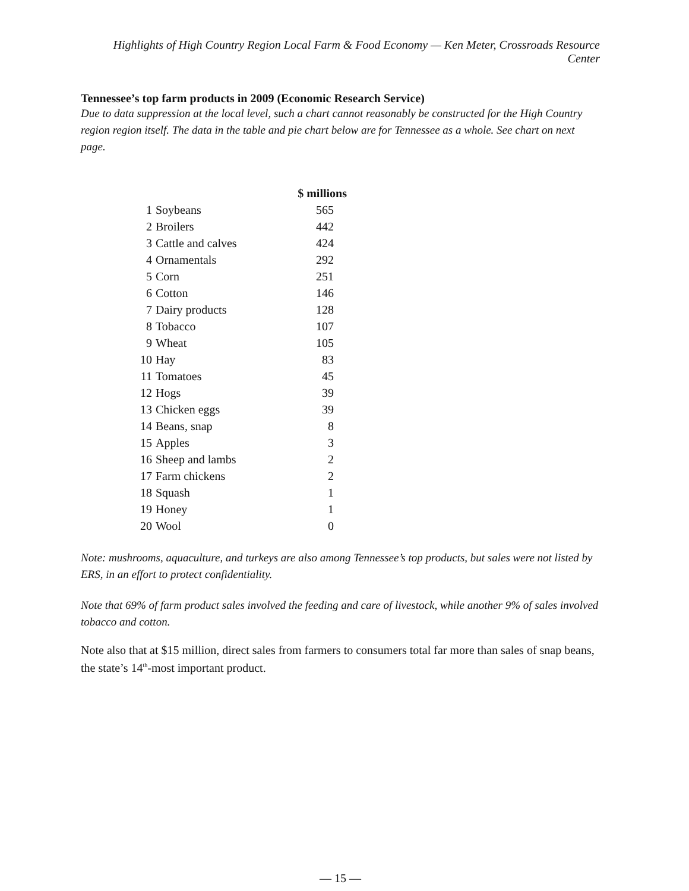Highlights of High Country Region Local Farm & Food Economy — Ken Meter, Crossroads Resource Center
Tennessee’s top farm products in 2009 (Economic Research Service)
Due to data suppression at the local level, such a chart cannot reasonably be constructed for the High Country region region itself. The data in the table and pie chart below are for Tennessee as a whole. See chart on next page.
| | | $ millions |
| --- | --- | --- |
| 1 | Soybeans | 565 |
| 2 | Broilers | 442 |
| 3 | Cattle and calves | 424 |
| 4 | Ornamentals | 292 |
| 5 | Corn | 251 |
| 6 | Cotton | 146 |
| 7 | Dairy products | 128 |
| 8 | Tobacco | 107 |
| 9 | Wheat | 105 |
| 10 | Hay | 83 |
| 11 | Tomatoes | 45 |
| 12 | Hogs | 39 |
| 13 | Chicken eggs | 39 |
| 14 | Beans, snap | 8 |
| 15 | Apples | 3 |
| 16 | Sheep and lambs | 2 |
| 17 | Farm chickens | 2 |
| 18 | Squash | 1 |
| 19 | Honey | 1 |
| 20 | Wool | 0 |
Note: mushrooms, aquaculture, and turkeys are also among Tennessee’s top products, but sales were not listed by ERS, in an effort to protect confidentiality.
Note that 69% of farm product sales involved the feeding and care of livestock, while another 9% of sales involved tobacco and cotton.
Note also that at $15 million, direct sales from farmers to consumers total far more than sales of snap beans, the state’s 14<sup>th</sup>-most important product.
— 15 —